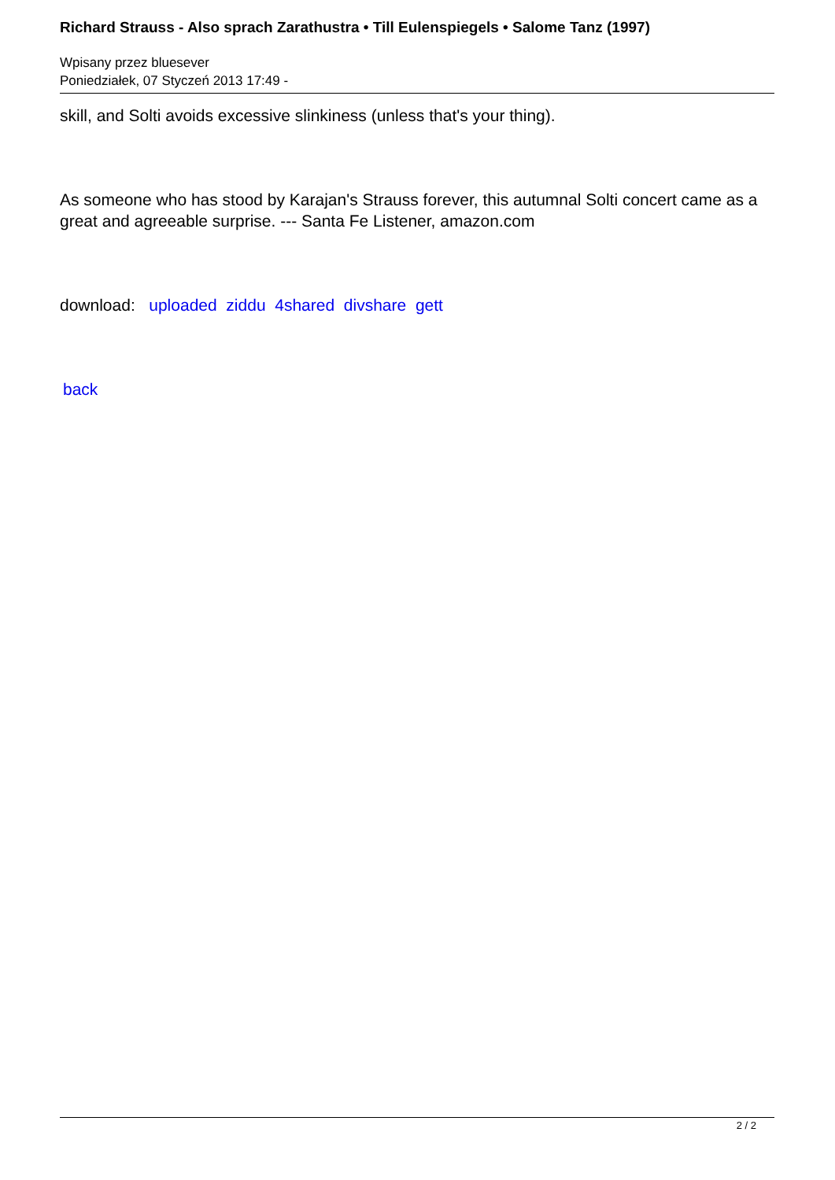Richard Strauss - Also sprach Zarathustra • Till Eulenspiegels • Salome Tanz (1997)
Wpisany przez bluesever
Poniedziałek, 07 Styczeń 2013 17:49 -
skill, and Solti avoids excessive slinkiness (unless that's your thing).
As someone who has stood by Karajan's Strauss forever, this autumnal Solti concert came as a great and agreeable surprise. --- Santa Fe Listener, amazon.com
download: uploaded ziddu 4shared divshare gett
back
2 / 2